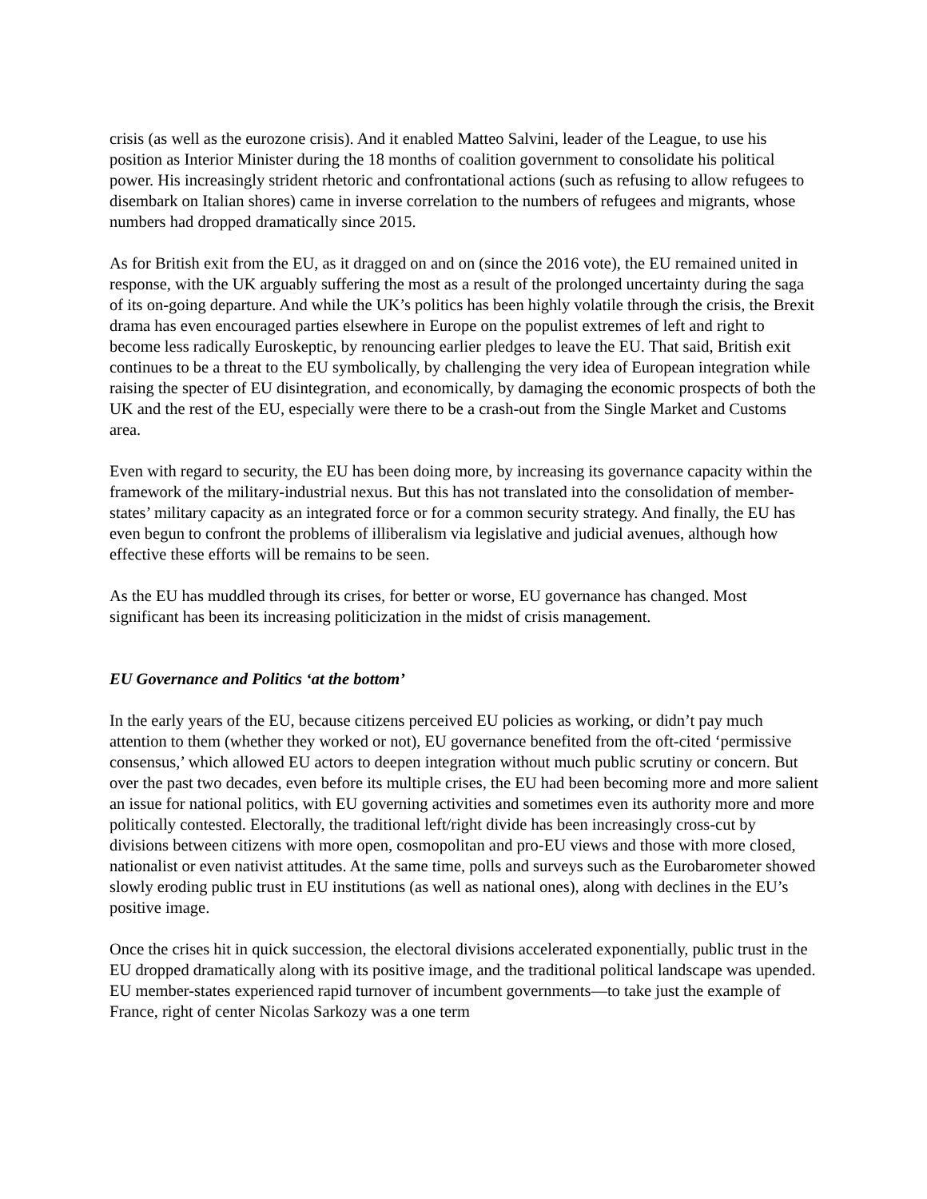crisis (as well as the eurozone crisis). And it enabled Matteo Salvini, leader of the League, to use his position as Interior Minister during the 18 months of coalition government to consolidate his political power. His increasingly strident rhetoric and confrontational actions (such as refusing to allow refugees to disembark on Italian shores) came in inverse correlation to the numbers of refugees and migrants, whose numbers had dropped dramatically since 2015.
As for British exit from the EU, as it dragged on and on (since the 2016 vote), the EU remained united in response, with the UK arguably suffering the most as a result of the prolonged uncertainty during the saga of its on-going departure. And while the UK’s politics has been highly volatile through the crisis, the Brexit drama has even encouraged parties elsewhere in Europe on the populist extremes of left and right to become less radically Euroskeptic, by renouncing earlier pledges to leave the EU. That said, British exit continues to be a threat to the EU symbolically, by challenging the very idea of European integration while raising the specter of EU disintegration, and economically, by damaging the economic prospects of both the UK and the rest of the EU, especially were there to be a crash-out from the Single Market and Customs area.
Even with regard to security, the EU has been doing more, by increasing its governance capacity within the framework of the military-industrial nexus. But this has not translated into the consolidation of member-states’ military capacity as an integrated force or for a common security strategy. And finally, the EU has even begun to confront the problems of illiberalism via legislative and judicial avenues, although how effective these efforts will be remains to be seen.
As the EU has muddled through its crises, for better or worse, EU governance has changed. Most significant has been its increasing politicization in the midst of crisis management.
EU Governance and Politics ‘at the bottom’
In the early years of the EU, because citizens perceived EU policies as working, or didn’t pay much attention to them (whether they worked or not), EU governance benefited from the oft-cited ‘permissive consensus,’ which allowed EU actors to deepen integration without much public scrutiny or concern. But over the past two decades, even before its multiple crises, the EU had been becoming more and more salient an issue for national politics, with EU governing activities and sometimes even its authority more and more politically contested. Electorally, the traditional left/right divide has been increasingly cross-cut by divisions between citizens with more open, cosmopolitan and pro-EU views and those with more closed, nationalist or even nativist attitudes. At the same time, polls and surveys such as the Eurobarometer showed slowly eroding public trust in EU institutions (as well as national ones), along with declines in the EU’s positive image.
Once the crises hit in quick succession, the electoral divisions accelerated exponentially, public trust in the EU dropped dramatically along with its positive image, and the traditional political landscape was upended. EU member-states experienced rapid turnover of incumbent governments—to take just the example of France, right of center Nicolas Sarkozy was a one term